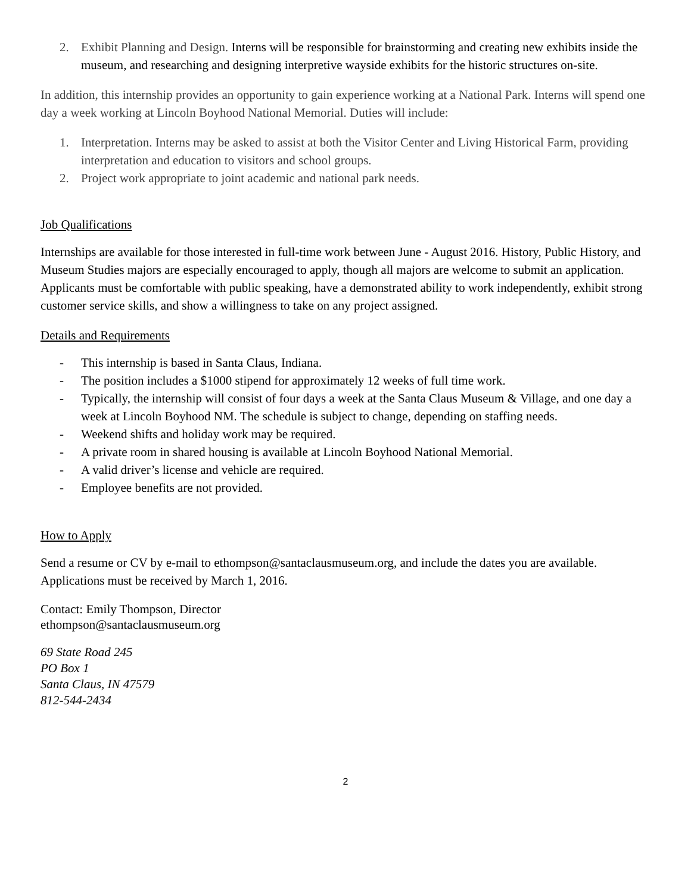2. Exhibit Planning and Design. Interns will be responsible for brainstorming and creating new exhibits inside the museum, and researching and designing interpretive wayside exhibits for the historic structures on-site.
In addition, this internship provides an opportunity to gain experience working at a National Park. Interns will spend one day a week working at Lincoln Boyhood National Memorial. Duties will include:
1. Interpretation. Interns may be asked to assist at both the Visitor Center and Living Historical Farm, providing interpretation and education to visitors and school groups.
2. Project work appropriate to joint academic and national park needs.
Job Qualifications
Internships are available for those interested in full-time work between June - August 2016. History, Public History, and Museum Studies majors are especially encouraged to apply, though all majors are welcome to submit an application. Applicants must be comfortable with public speaking, have a demonstrated ability to work independently, exhibit strong customer service skills, and show a willingness to take on any project assigned.
Details and Requirements
- This internship is based in Santa Claus, Indiana.
- The position includes a $1000 stipend for approximately 12 weeks of full time work.
- Typically, the internship will consist of four days a week at the Santa Claus Museum & Village, and one day a week at Lincoln Boyhood NM. The schedule is subject to change, depending on staffing needs.
- Weekend shifts and holiday work may be required.
- A private room in shared housing is available at Lincoln Boyhood National Memorial.
- A valid driver’s license and vehicle are required.
- Employee benefits are not provided.
How to Apply
Send a resume or CV by e-mail to ethompson@santaclausmuseum.org, and include the dates you are available. Applications must be received by March 1, 2016.
Contact: Emily Thompson, Director
ethompson@santaclausmuseum.org
69 State Road 245
PO Box 1
Santa Claus, IN 47579
812-544-2434
2